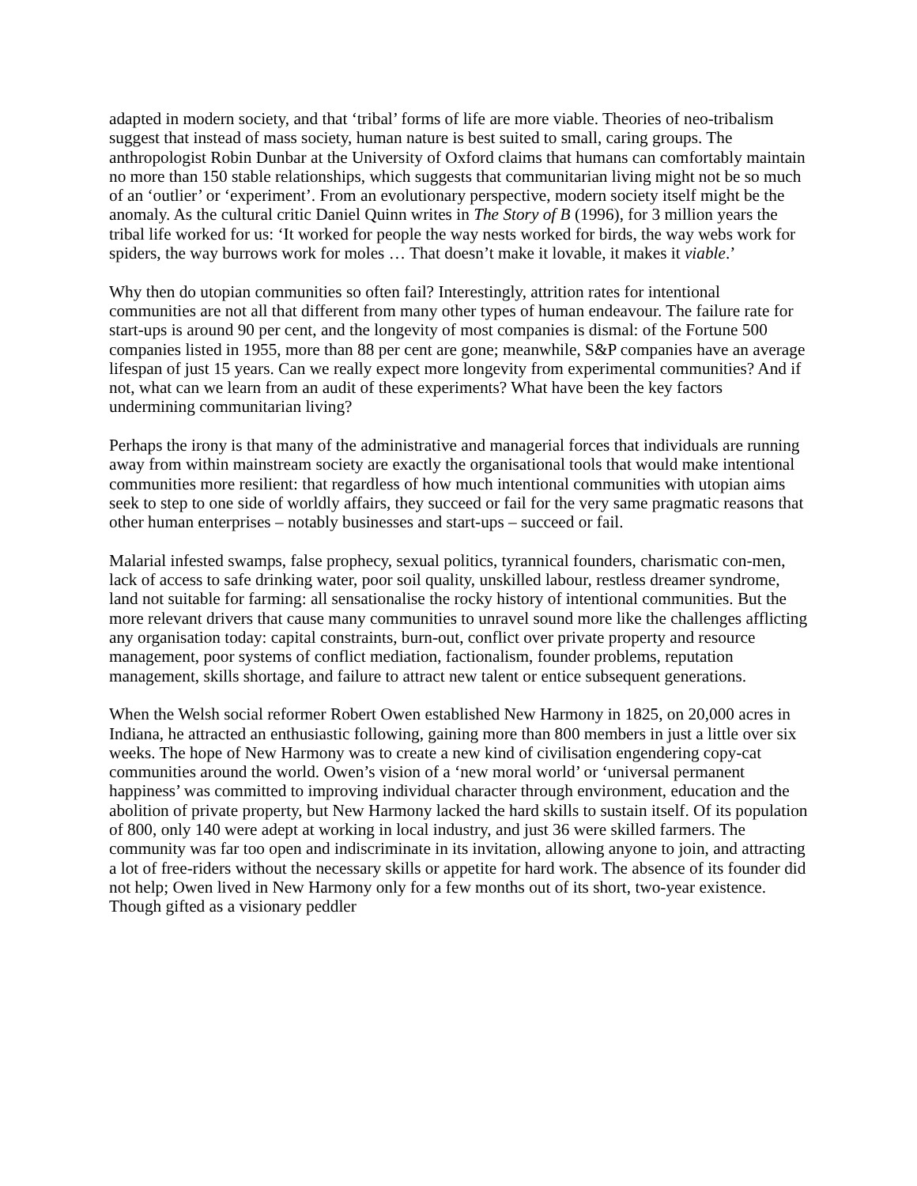adapted in modern society, and that ‘tribal’ forms of life are more viable. Theories of neo-tribalism suggest that instead of mass society, human nature is best suited to small, caring groups. The anthropologist Robin Dunbar at the University of Oxford claims that humans can comfortably maintain no more than 150 stable relationships, which suggests that communitarian living might not be so much of an ‘outlier’ or ‘experiment’. From an evolutionary perspective, modern society itself might be the anomaly. As the cultural critic Daniel Quinn writes in The Story of B (1996), for 3 million years the tribal life worked for us: ‘It worked for people the way nests worked for birds, the way webs work for spiders, the way burrows work for moles … That doesn’t make it lovable, it makes it viable.’
Why then do utopian communities so often fail? Interestingly, attrition rates for intentional communities are not all that different from many other types of human endeavour. The failure rate for start-ups is around 90 per cent, and the longevity of most companies is dismal: of the Fortune 500 companies listed in 1955, more than 88 per cent are gone; meanwhile, S&P companies have an average lifespan of just 15 years. Can we really expect more longevity from experimental communities? And if not, what can we learn from an audit of these experiments? What have been the key factors undermining communitarian living?
Perhaps the irony is that many of the administrative and managerial forces that individuals are running away from within mainstream society are exactly the organisational tools that would make intentional communities more resilient: that regardless of how much intentional communities with utopian aims seek to step to one side of worldly affairs, they succeed or fail for the very same pragmatic reasons that other human enterprises – notably businesses and start-ups – succeed or fail.
Malarial infested swamps, false prophecy, sexual politics, tyrannical founders, charismatic con-men, lack of access to safe drinking water, poor soil quality, unskilled labour, restless dreamer syndrome, land not suitable for farming: all sensationalise the rocky history of intentional communities. But the more relevant drivers that cause many communities to unravel sound more like the challenges afflicting any organisation today: capital constraints, burn-out, conflict over private property and resource management, poor systems of conflict mediation, factionalism, founder problems, reputation management, skills shortage, and failure to attract new talent or entice subsequent generations.
When the Welsh social reformer Robert Owen established New Harmony in 1825, on 20,000 acres in Indiana, he attracted an enthusiastic following, gaining more than 800 members in just a little over six weeks. The hope of New Harmony was to create a new kind of civilisation engendering copy-cat communities around the world. Owen’s vision of a ‘new moral world’ or ‘universal permanent happiness’ was committed to improving individual character through environment, education and the abolition of private property, but New Harmony lacked the hard skills to sustain itself. Of its population of 800, only 140 were adept at working in local industry, and just 36 were skilled farmers. The community was far too open and indiscriminate in its invitation, allowing anyone to join, and attracting a lot of free-riders without the necessary skills or appetite for hard work. The absence of its founder did not help; Owen lived in New Harmony only for a few months out of its short, two-year existence. Though gifted as a visionary peddler